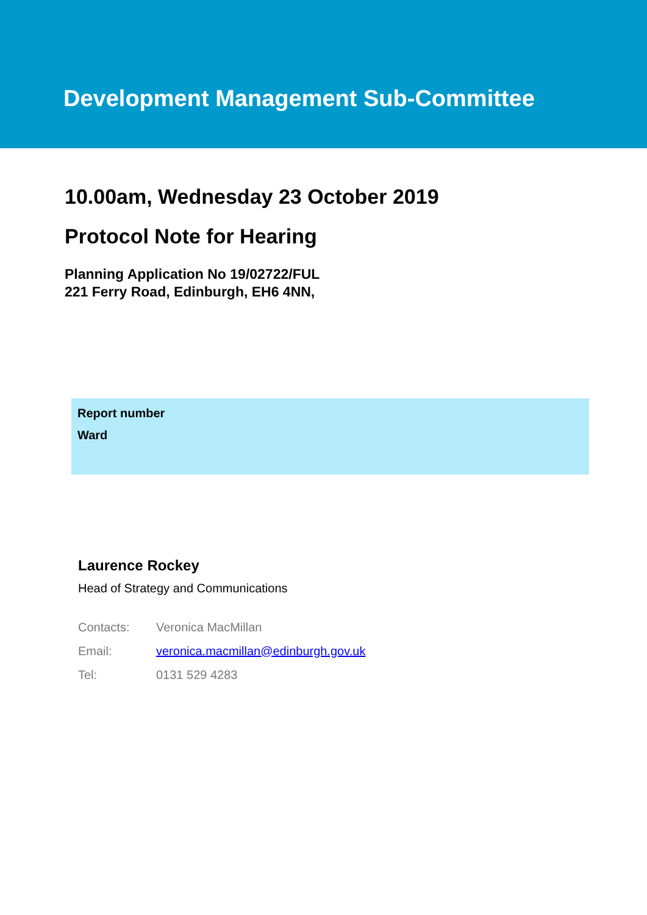Development Management Sub-Committee
10.00am, Wednesday 23 October 2019
Protocol Note for Hearing
Planning Application No 19/02722/FUL
221 Ferry Road, Edinburgh, EH6 4NN,
Report number
Ward
Laurence Rockey
Head of Strategy and Communications
| Contacts: | Veronica MacMillan |
| Email: | veronica.macmillan@edinburgh.gov.uk |
| Tel: | 0131 529 4283 |